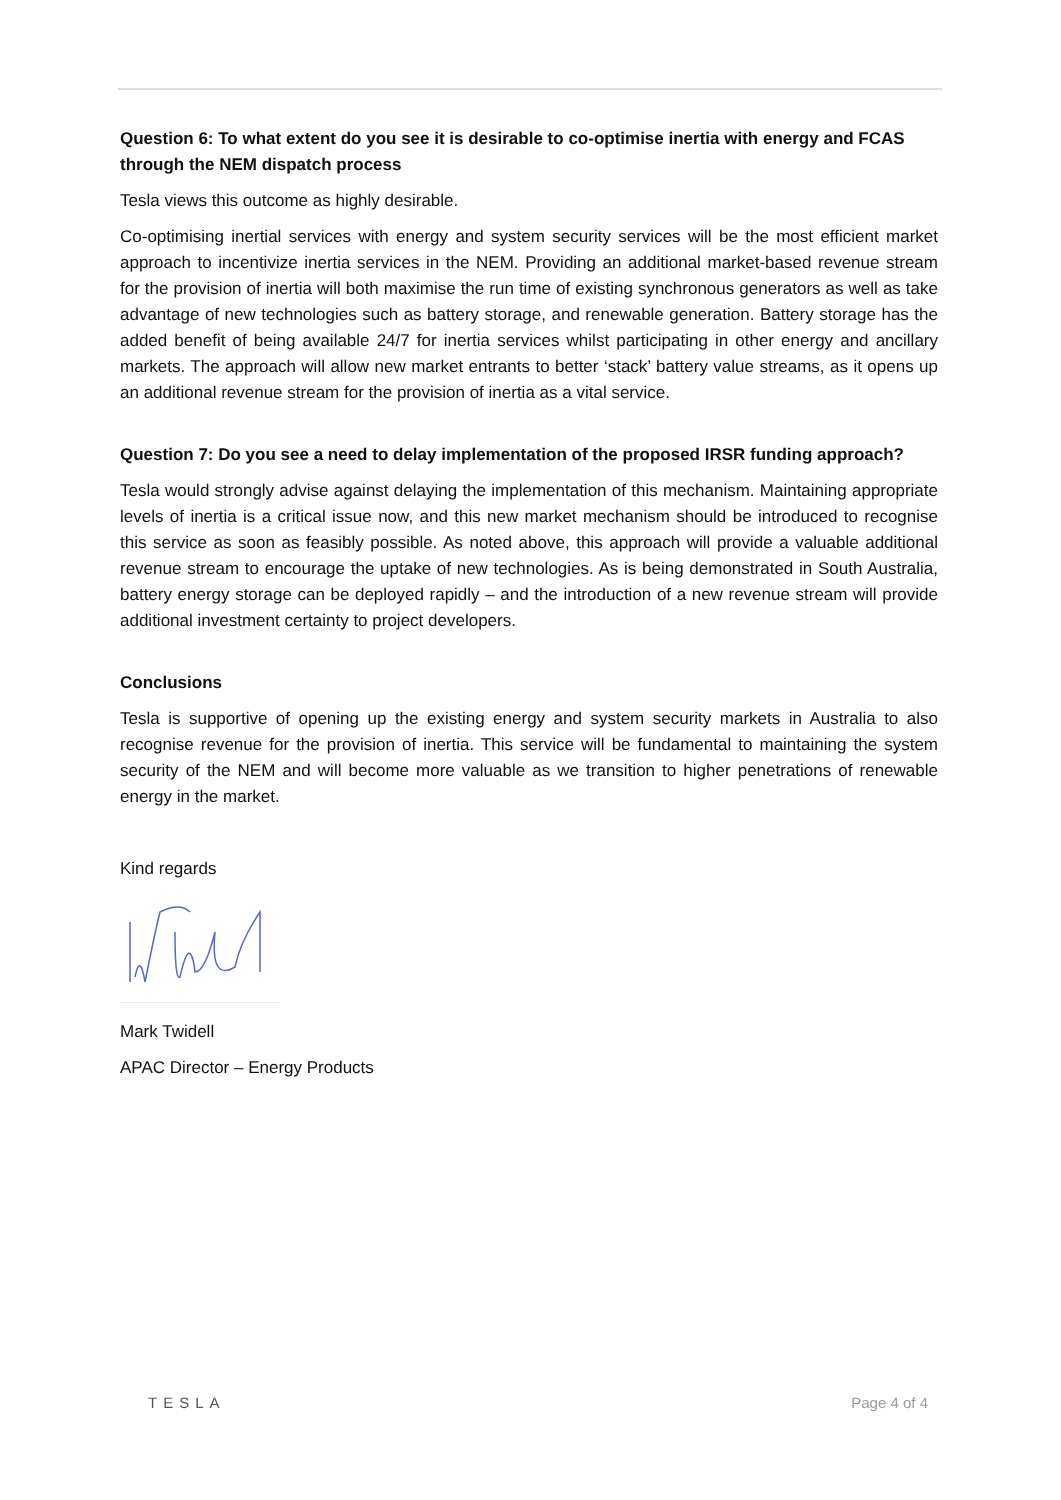Question 6: To what extent do you see it is desirable to co-optimise inertia with energy and FCAS through the NEM dispatch process
Tesla views this outcome as highly desirable.
Co-optimising inertial services with energy and system security services will be the most efficient market approach to incentivize inertia services in the NEM. Providing an additional market-based revenue stream for the provision of inertia will both maximise the run time of existing synchronous generators as well as take advantage of new technologies such as battery storage, and renewable generation. Battery storage has the added benefit of being available 24/7 for inertia services whilst participating in other energy and ancillary markets. The approach will allow new market entrants to better ‘stack’ battery value streams, as it opens up an additional revenue stream for the provision of inertia as a vital service.
Question 7: Do you see a need to delay implementation of the proposed IRSR funding approach?
Tesla would strongly advise against delaying the implementation of this mechanism. Maintaining appropriate levels of inertia is a critical issue now, and this new market mechanism should be introduced to recognise this service as soon as feasibly possible. As noted above, this approach will provide a valuable additional revenue stream to encourage the uptake of new technologies. As is being demonstrated in South Australia, battery energy storage can be deployed rapidly – and the introduction of a new revenue stream will provide additional investment certainty to project developers.
Conclusions
Tesla is supportive of opening up the existing energy and system security markets in Australia to also recognise revenue for the provision of inertia. This service will be fundamental to maintaining the system security of the NEM and will become more valuable as we transition to higher penetrations of renewable energy in the market.
Kind regards
Mark Twidell
APAC Director – Energy Products
TESLA Page 4 of 4